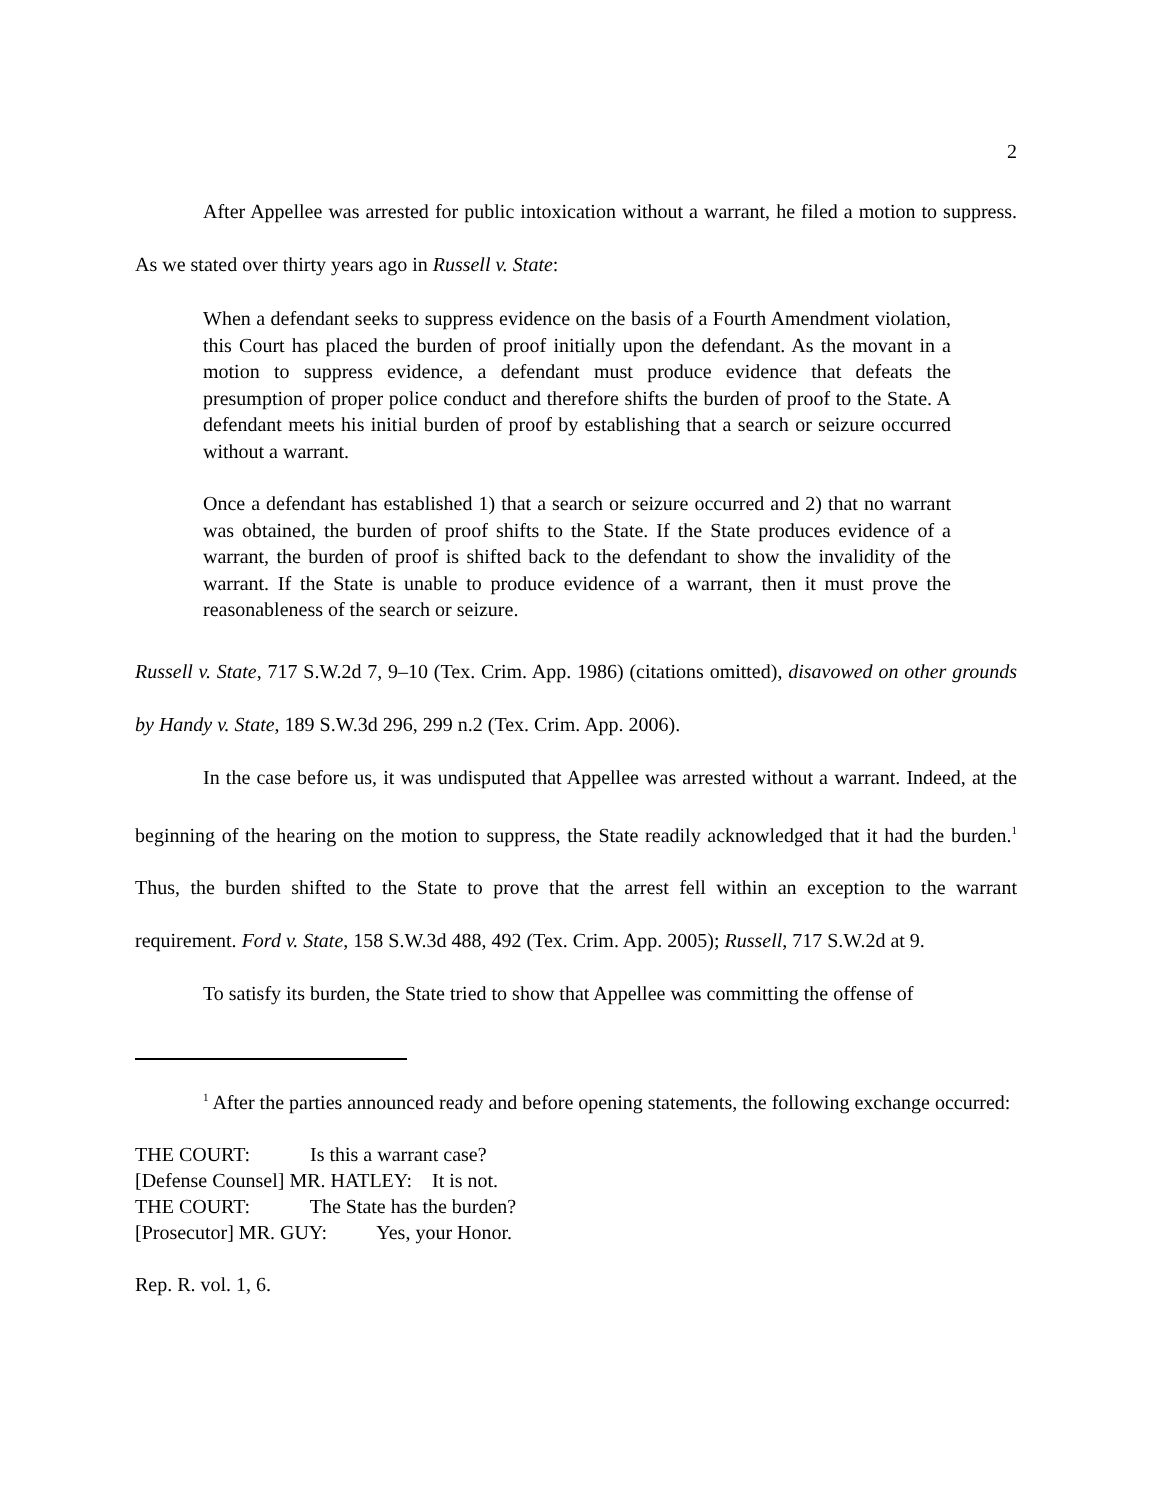2
After Appellee was arrested for public intoxication without a warrant, he filed a motion to suppress. As we stated over thirty years ago in Russell v. State:
When a defendant seeks to suppress evidence on the basis of a Fourth Amendment violation, this Court has placed the burden of proof initially upon the defendant. As the movant in a motion to suppress evidence, a defendant must produce evidence that defeats the presumption of proper police conduct and therefore shifts the burden of proof to the State. A defendant meets his initial burden of proof by establishing that a search or seizure occurred without a warrant.
Once a defendant has established 1) that a search or seizure occurred and 2) that no warrant was obtained, the burden of proof shifts to the State. If the State produces evidence of a warrant, the burden of proof is shifted back to the defendant to show the invalidity of the warrant. If the State is unable to produce evidence of a warrant, then it must prove the reasonableness of the search or seizure.
Russell v. State, 717 S.W.2d 7, 9–10 (Tex. Crim. App. 1986) (citations omitted), disavowed on other grounds by Handy v. State, 189 S.W.3d 296, 299 n.2 (Tex. Crim. App. 2006).
In the case before us, it was undisputed that Appellee was arrested without a warrant. Indeed, at the beginning of the hearing on the motion to suppress, the State readily acknowledged that it had the burden.<sup>1</sup> Thus, the burden shifted to the State to prove that the arrest fell within an exception to the warrant requirement. Ford v. State, 158 S.W.3d 488, 492 (Tex. Crim. App. 2005); Russell, 717 S.W.2d at 9.
To satisfy its burden, the State tried to show that Appellee was committing the offense of
<sup>1</sup> After the parties announced ready and before opening statements, the following exchange occurred:
THE COURT: Is this a warrant case?
[Defense Counsel] MR. HATLEY: It is not.
THE COURT: The State has the burden?
[Prosecutor] MR. GUY: Yes, your Honor.
Rep. R. vol. 1, 6.